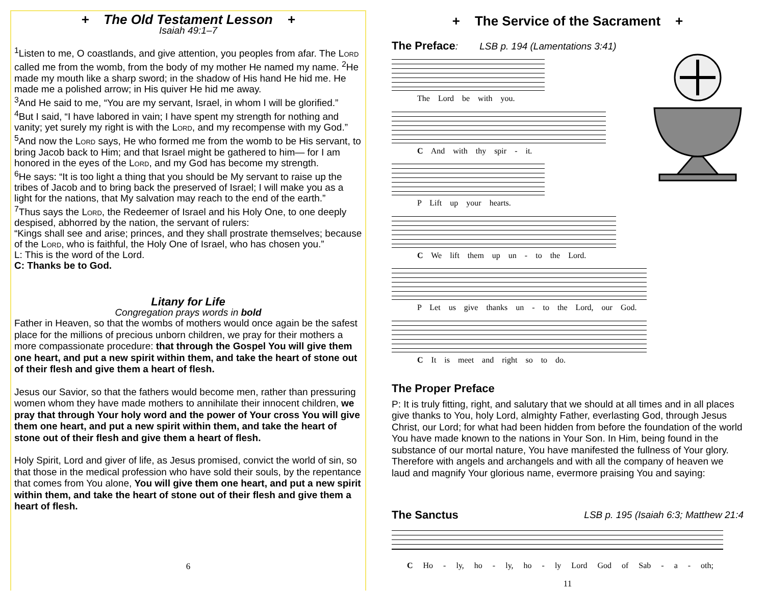+ The Old Testament Lesson +
Isaiah 49:1–7
<sup>1</sup> Listen to me, O coastlands, and give attention, you peoples from afar. The Lord called me from the womb, from the body of my mother He named my name. <sup>2</sup>He made my mouth like a sharp sword; in the shadow of His hand He hid me. He made me a polished arrow; in His quiver He hid me away.
<sup>3</sup> And He said to me, “You are my servant, Israel, in whom I will be glorified.”
<sup>4</sup> But I said, “I have labored in vain; I have spent my strength for nothing and vanity; yet surely my right is with the Lord, and my recompense with my God.”
<sup>5</sup> And now the Lord says, He who formed me from the womb to be His servant, to bring Jacob back to Him; and that Israel might be gathered to him— for I am honored in the eyes of the Lord, and my God has become my strength.
<sup>6</sup>He says: “It is too light a thing that you should be My servant to raise up the tribes of Jacob and to bring back the preserved of Israel; I will make you as a light for the nations, that My salvation may reach to the end of the earth.”
<sup>7</sup> Thus says the Lord, the Redeemer of Israel and his Holy One, to one deeply despised, abhorred by the nation, the servant of rulers:
“Kings shall see and arise; princes, and they shall prostrate themselves; because of the Lord, who is faithful, the Holy One of Israel, who has chosen you.”
L: This is the word of the Lord.
C: Thanks be to God.
Litany for Life
Congregation prays words in bold
Father in Heaven, so that the wombs of mothers would once again be the safest place for the millions of precious unborn children, we pray for their mothers a more compassionate procedure: that through the Gospel You will give them one heart, and put a new spirit within them, and take the heart of stone out of their flesh and give them a heart of flesh.
Jesus our Savior, so that the fathers would become men, rather than pressuring women whom they have made mothers to annihilate their innocent children, we pray that through Your holy word and the power of Your cross You will give them one heart, and put a new spirit within them, and take the heart of stone out of their flesh and give them a heart of flesh.
Holy Spirit, Lord and giver of life, as Jesus promised, convict the world of sin, so that those in the medical profession who have sold their souls, by the repentance that comes from You alone, You will give them one heart, and put a new spirit within them, and take the heart of stone out of their flesh and give them a heart of flesh.
6
+ The Service of the Sacrament +
The Preface: LSB p. 194 (Lamentations 3:41)
The Lord be with you.
C And with thy spir - it.
P Lift up your hearts.
C We lift them up un - to the Lord.
P Let us give thanks un - to the Lord, our God.
C It is meet and right so to do.
The Proper Preface
P: It is truly fitting, right, and salutary that we should at all times and in all places give thanks to You, holy Lord, almighty Father, everlasting God, through Jesus Christ, our Lord; for what had been hidden from before the foundation of the world You have made known to the nations in Your Son. In Him, being found in the substance of our mortal nature, You have manifested the fullness of Your glory. Therefore with angels and archangels and with all the company of heaven we laud and magnify Your glorious name, evermore praising You and saying:
The Sanctus LSB p. 195 (Isaiah 6:3; Matthew 21:4
C Ho - ly, ho - ly, ho - ly Lord God of Sab - a - oth;
11